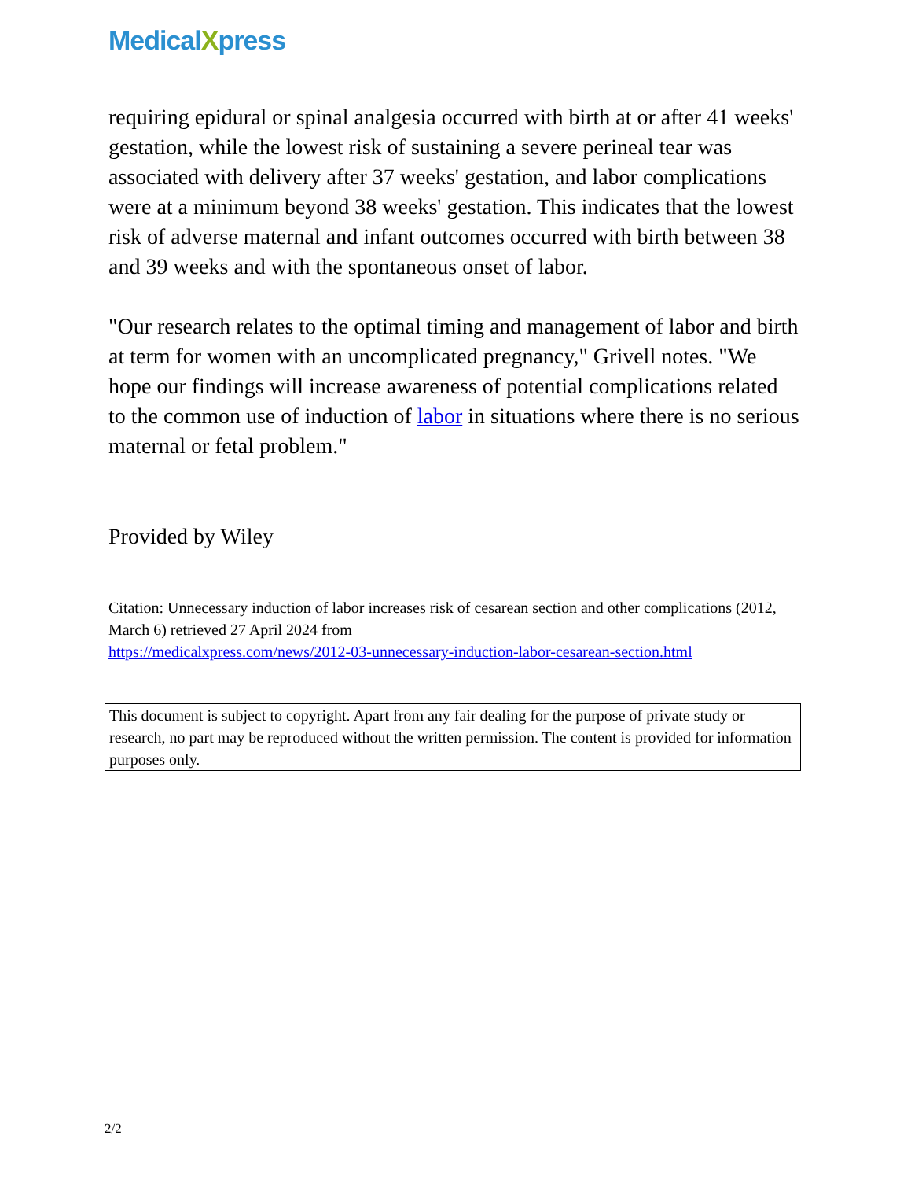MedicalXpress
requiring epidural or spinal analgesia occurred with birth at or after 41 weeks' gestation, while the lowest risk of sustaining a severe perineal tear was associated with delivery after 37 weeks' gestation, and labor complications were at a minimum beyond 38 weeks' gestation. This indicates that the lowest risk of adverse maternal and infant outcomes occurred with birth between 38 and 39 weeks and with the spontaneous onset of labor.
"Our research relates to the optimal timing and management of labor and birth at term for women with an uncomplicated pregnancy," Grivell notes. "We hope our findings will increase awareness of potential complications related to the common use of induction of labor in situations where there is no serious maternal or fetal problem."
Provided by Wiley
Citation: Unnecessary induction of labor increases risk of cesarean section and other complications (2012, March 6) retrieved 27 April 2024 from
https://medicalxpress.com/news/2012-03-unnecessary-induction-labor-cesarean-section.html
This document is subject to copyright. Apart from any fair dealing for the purpose of private study or research, no part may be reproduced without the written permission. The content is provided for information purposes only.
2/2